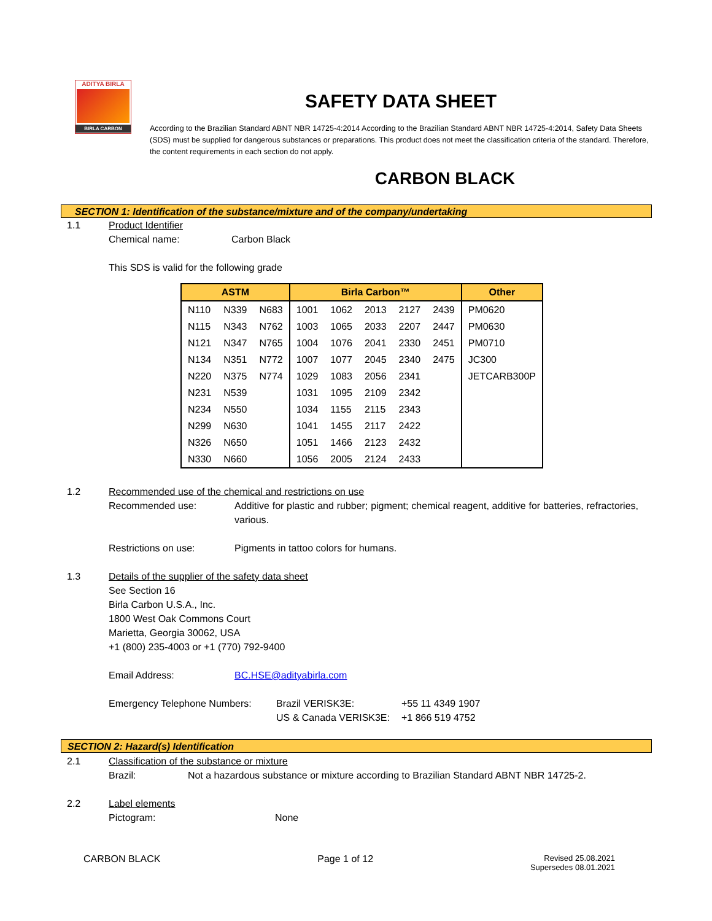ADITYA BIRLA
BIRLA CARBON
SAFETY DATA SHEET
According to the Brazilian Standard ABNT NBR 14725-4:2014 According to the Brazilian Standard ABNT NBR 14725-4:2014, Safety Data Sheets (SDS) must be supplied for dangerous substances or preparations. This product does not meet the classification criteria of the standard. Therefore, the content requirements in each section do not apply.
CARBON BLACK
SECTION 1: Identification of the substance/mixture and of the company/undertaking
1.1 Product Identifier
Chemical name: Carbon Black
This SDS is valid for the following grade
| ASTM | | | Birla Carbon™ | | | | | Other |
| --- | --- | --- | --- | --- | --- | --- | --- | --- |
| N110 | N339 | N683 | 1001 | 1062 | 2013 | 2127 | 2439 | PM0620 |
| N115 | N343 | N762 | 1003 | 1065 | 2033 | 2207 | 2447 | PM0630 |
| N121 | N347 | N765 | 1004 | 1076 | 2041 | 2330 | 2451 | PM0710 |
| N134 | N351 | N772 | 1007 | 1077 | 2045 | 2340 | 2475 | JC300 |
| N220 | N375 | N774 | 1029 | 1083 | 2056 | 2341 | | JETCARB300P |
| N231 | N539 | | 1031 | 1095 | 2109 | 2342 | | |
| N234 | N550 | | 1034 | 1155 | 2115 | 2343 | | |
| N299 | N630 | | 1041 | 1455 | 2117 | 2422 | | |
| N326 | N650 | | 1051 | 1466 | 2123 | 2432 | | |
| N330 | N660 | | 1056 | 2005 | 2124 | 2433 | | |
1.2 Recommended use of the chemical and restrictions on use
Recommended use: Additive for plastic and rubber; pigment; chemical reagent, additive for batteries, refractories, various.
Restrictions on use: Pigments in tattoo colors for humans.
1.3 Details of the supplier of the safety data sheet
See Section 16
Birla Carbon U.S.A., Inc.
1800 West Oak Commons Court
Marietta, Georgia 30062, USA
+1 (800) 235-4003 or +1 (770) 792-9400
Email Address: BC.HSE@adityabirla.com
Emergency Telephone Numbers: Brazil VERISK3E:
US & Canada VERISK3E:
+55 11 4349 1907
+1 866 519 4752
SECTION 2: Hazard(s) Identification
2.1 Classification of the substance or mixture
Brazil: Not a hazardous substance or mixture according to Brazilian Standard ABNT NBR 14725-2.
2.2 Label elements
Pictogram: None
CARBON BLACK Page 1 of 12
Revised 25.08.2021
Supersedes 08.01.2021